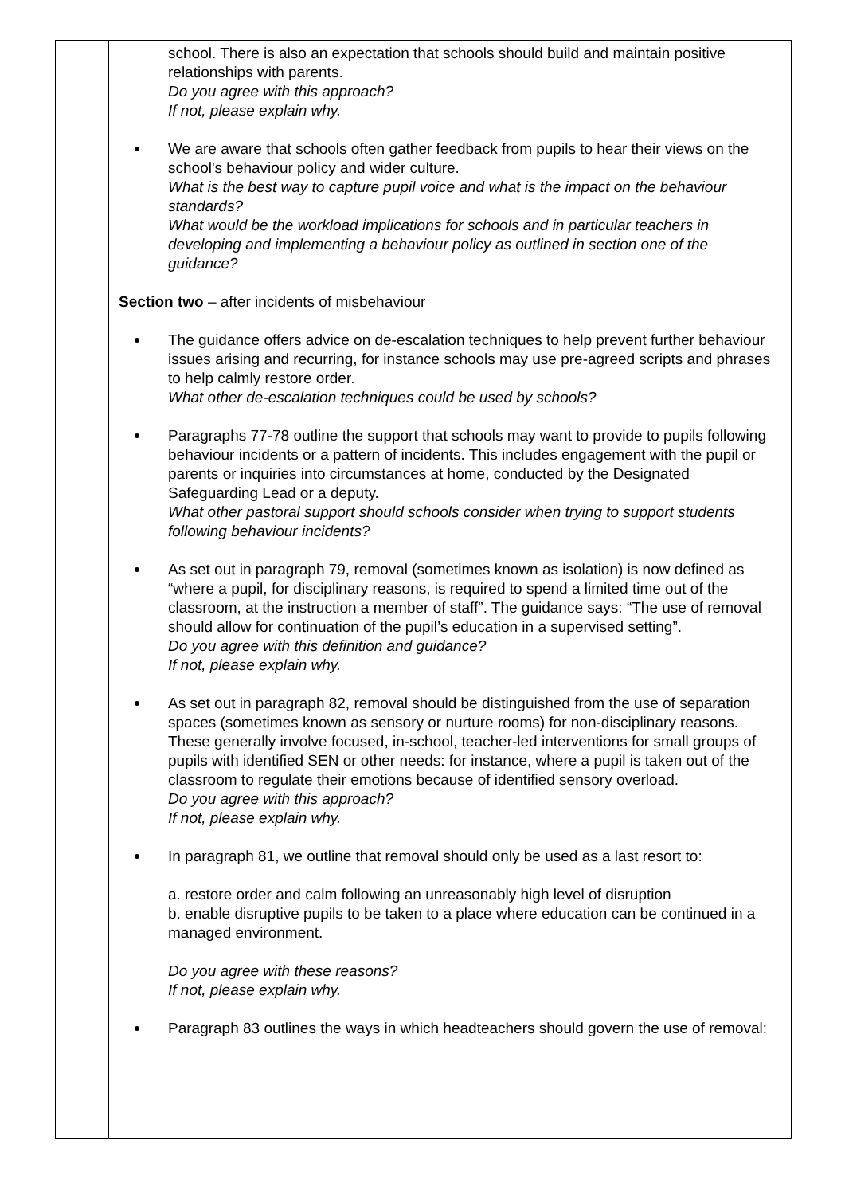| | school. There is also an expectation that schools should build and maintain positive relationships with parents. Do you agree with this approach? If not, please explain why. We are aware that schools often gather feedback from pupils to hear their views on the school's behaviour policy and wider culture. What is the best way to capture pupil voice and what is the impact on the behaviour standards? What would be the workload implications for schools and in particular teachers in developing and implementing a behaviour policy as outlined in section one of the guidance? Section two – after incidents of misbehaviour The guidance offers advice on de-escalation techniques to help prevent further behaviour issues arising and recurring, for instance schools may use pre-agreed scripts and phrases to help calmly restore order. What other de-escalation techniques could be used by schools? Paragraphs 77-78 outline the support that schools may want to provide to pupils following behaviour incidents or a pattern of incidents. This includes engagement with the pupil or parents or inquiries into circumstances at home, conducted by the Designated Safeguarding Lead or a deputy. What other pastoral support should schools consider when trying to support students following behaviour incidents? As set out in paragraph 79, removal (sometimes known as isolation) is now defined as “where a pupil, for disciplinary reasons, is required to spend a limited time out of the classroom, at the instruction a member of staff”. The guidance says: “The use of removal should allow for continuation of the pupil’s education in a supervised setting”. Do you agree with this definition and guidance? If not, please explain why. As set out in paragraph 82, removal should be distinguished from the use of separation spaces (sometimes known as sensory or nurture rooms) for non-disciplinary reasons. These generally involve focused, in-school, teacher-led interventions for small groups of pupils with identified SEN or other needs: for instance, where a pupil is taken out of the classroom to regulate their emotions because of identified sensory overload. Do you agree with this approach? If not, please explain why. In paragraph 81, we outline that removal should only be used as a last resort to: a. restore order and calm following an unreasonably high level of disruption b. enable disruptive pupils to be taken to a place where education can be continued in a managed environment. Do you agree with these reasons? If not, please explain why. Paragraph 83 outlines the ways in which headteachers should govern the use of removal: |